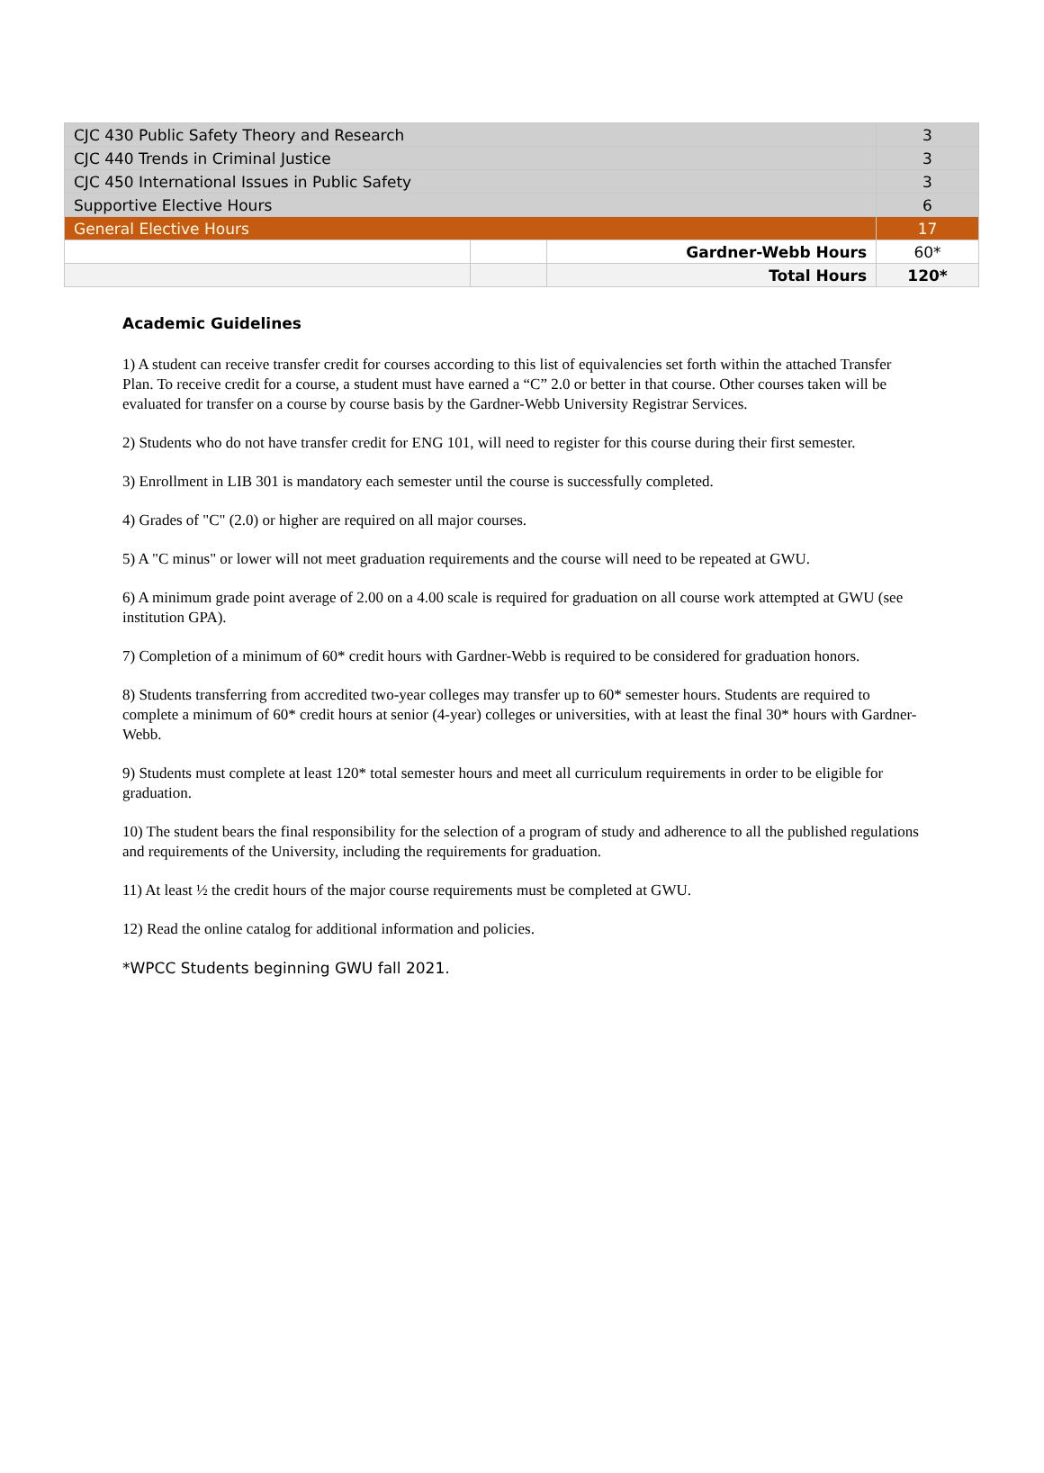| CJC 430 Public Safety Theory and Research | | | 3 |
| CJC 440 Trends in Criminal Justice | | | 3 |
| CJC 450 International Issues in Public Safety | | | 3 |
| Supportive Elective Hours | | | 6 |
| General Elective Hours | | | 17 |
| | | Gardner-Webb Hours | 60* |
| | | Total Hours | 120* |
Academic Guidelines
1) A student can receive transfer credit for courses according to this list of equivalencies set forth within the attached Transfer Plan. To receive credit for a course, a student must have earned a “C” 2.0 or better in that course. Other courses taken will be evaluated for transfer on a course by course basis by the Gardner-Webb University Registrar Services.
2) Students who do not have transfer credit for ENG 101, will need to register for this course during their first semester.
3) Enrollment in LIB 301 is mandatory each semester until the course is successfully completed.
4) Grades of "C" (2.0) or higher are required on all major courses.
5) A "C minus" or lower will not meet graduation requirements and the course will need to be repeated at GWU.
6) A minimum grade point average of 2.00 on a 4.00 scale is required for graduation on all course work attempted at GWU (see institution GPA).
7) Completion of a minimum of 60* credit hours with Gardner-Webb is required to be considered for graduation honors.
8) Students transferring from accredited two-year colleges may transfer up to 60* semester hours. Students are required to complete a minimum of 60* credit hours at senior (4-year) colleges or universities, with at least the final 30* hours with Gardner-Webb.
9) Students must complete at least 120* total semester hours and meet all curriculum requirements in order to be eligible for graduation.
10) The student bears the final responsibility for the selection of a program of study and adherence to all the published regulations and requirements of the University, including the requirements for graduation.
11) At least ½ the credit hours of the major course requirements must be completed at GWU.
12) Read the online catalog for additional information and policies.
*WPCC Students beginning GWU fall 2021.